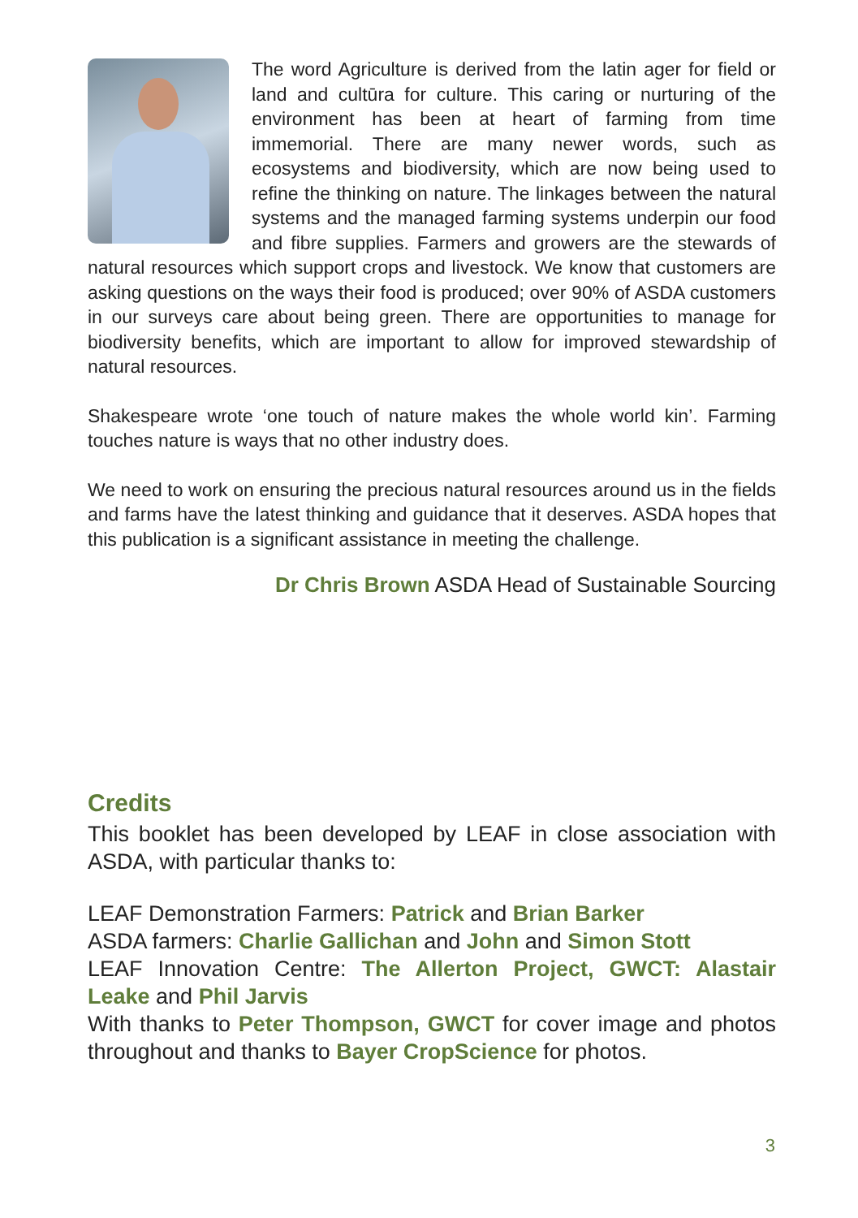The word Agriculture is derived from the latin ager for field or land and cultūra for culture. This caring or nurturing of the environment has been at heart of farming from time immemorial. There are many newer words, such as ecosystems and biodiversity, which are now being used to refine the thinking on nature. The linkages between the natural systems and the managed farming systems underpin our food and fibre supplies. Farmers and growers are the stewards of natural resources which support crops and livestock. We know that customers are asking questions on the ways their food is produced; over 90% of ASDA customers in our surveys care about being green. There are opportunities to manage for biodiversity benefits, which are important to allow for improved stewardship of natural resources.
Shakespeare wrote ‘one touch of nature makes the whole world kin’. Farming touches nature is ways that no other industry does.
We need to work on ensuring the precious natural resources around us in the fields and farms have the latest thinking and guidance that it deserves. ASDA hopes that this publication is a significant assistance in meeting the challenge.
Dr Chris Brown ASDA Head of Sustainable Sourcing
Credits
This booklet has been developed by LEAF in close association with ASDA, with particular thanks to:
LEAF Demonstration Farmers: Patrick and Brian Barker
ASDA farmers: Charlie Gallichan and John and Simon Stott
LEAF Innovation Centre: The Allerton Project, GWCT: Alastair Leake and Phil Jarvis
With thanks to Peter Thompson, GWCT for cover image and photos throughout and thanks to Bayer CropScience for photos.
3